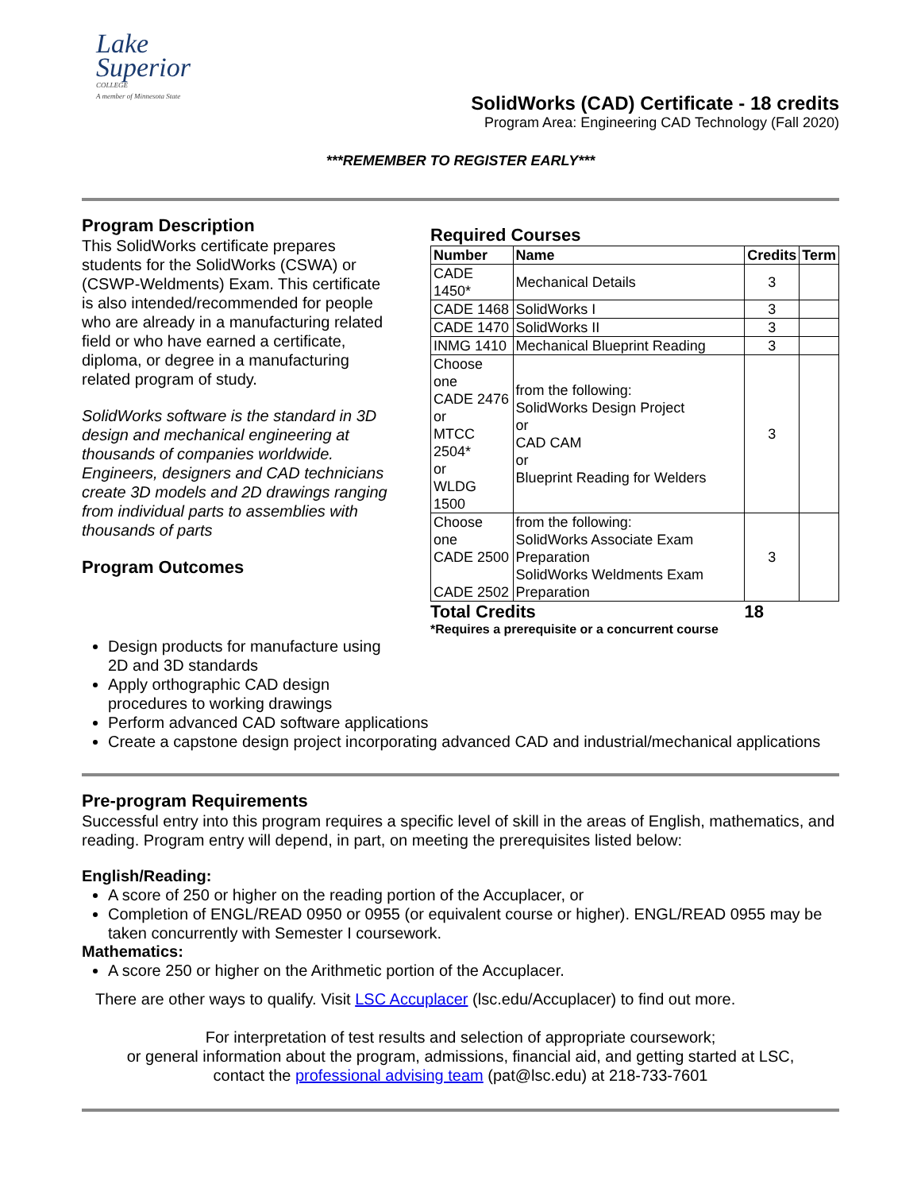Lake
Superior
COLLEGE
A member of Minnesota State
SolidWorks (CAD) Certificate - 18 credits
Program Area: Engineering CAD Technology (Fall 2020)
***REMEMBER TO REGISTER EARLY***
Program Description
This SolidWorks certificate prepares students for the SolidWorks (CSWA) or (CSWP-Weldments) Exam. This certificate is also intended/recommended for people who are already in a manufacturing related field or who have earned a certificate, diploma, or degree in a manufacturing related program of study.
SolidWorks software is the standard in 3D design and mechanical engineering at thousands of companies worldwide. Engineers, designers and CAD technicians create 3D models and 2D drawings ranging from individual parts to assemblies with thousands of parts
Program Outcomes
Required Courses
| Number | Name | Credits | Term |
| --- | --- | --- | --- |
| CADE 1450* | Mechanical Details | 3 | |
| CADE 1468 | SolidWorks I | 3 | |
| CADE 1470 | SolidWorks II | 3 | |
| INMG 1410 | Mechanical Blueprint Reading | 3 | |
| Choose one CADE 2476 or MTCC 2504* or WLDG 1500 | from the following: SolidWorks Design Project or CAD CAM or Blueprint Reading for Welders | 3 | |
| Choose one CADE 2500 CADE 2502 | from the following: SolidWorks Associate Exam Preparation SolidWorks Weldments Exam Preparation | 3 | |
Total Credits 18
*Requires a prerequisite or a concurrent course
Design products for manufacture using
2D and 3D standards
Apply orthographic CAD design
procedures to working drawings
Perform advanced CAD software applications
Create a capstone design project incorporating advanced CAD and industrial/mechanical applications
Pre-program Requirements
Successful entry into this program requires a specific level of skill in the areas of English, mathematics, and reading. Program entry will depend, in part, on meeting the prerequisites listed below:
English/Reading:
A score of 250 or higher on the reading portion of the Accuplacer, or
Completion of ENGL/READ 0950 or 0955 (or equivalent course or higher). ENGL/READ 0955 may be taken concurrently with Semester I coursework.
Mathematics:
A score 250 or higher on the Arithmetic portion of the Accuplacer.
There are other ways to qualify. Visit LSC Accuplacer (lsc.edu/Accuplacer) to find out more.
For interpretation of test results and selection of appropriate coursework;
or general information about the program, admissions, financial aid, and getting started at LSC,
contact the professional advising team (pat@lsc.edu) at 218-733-7601